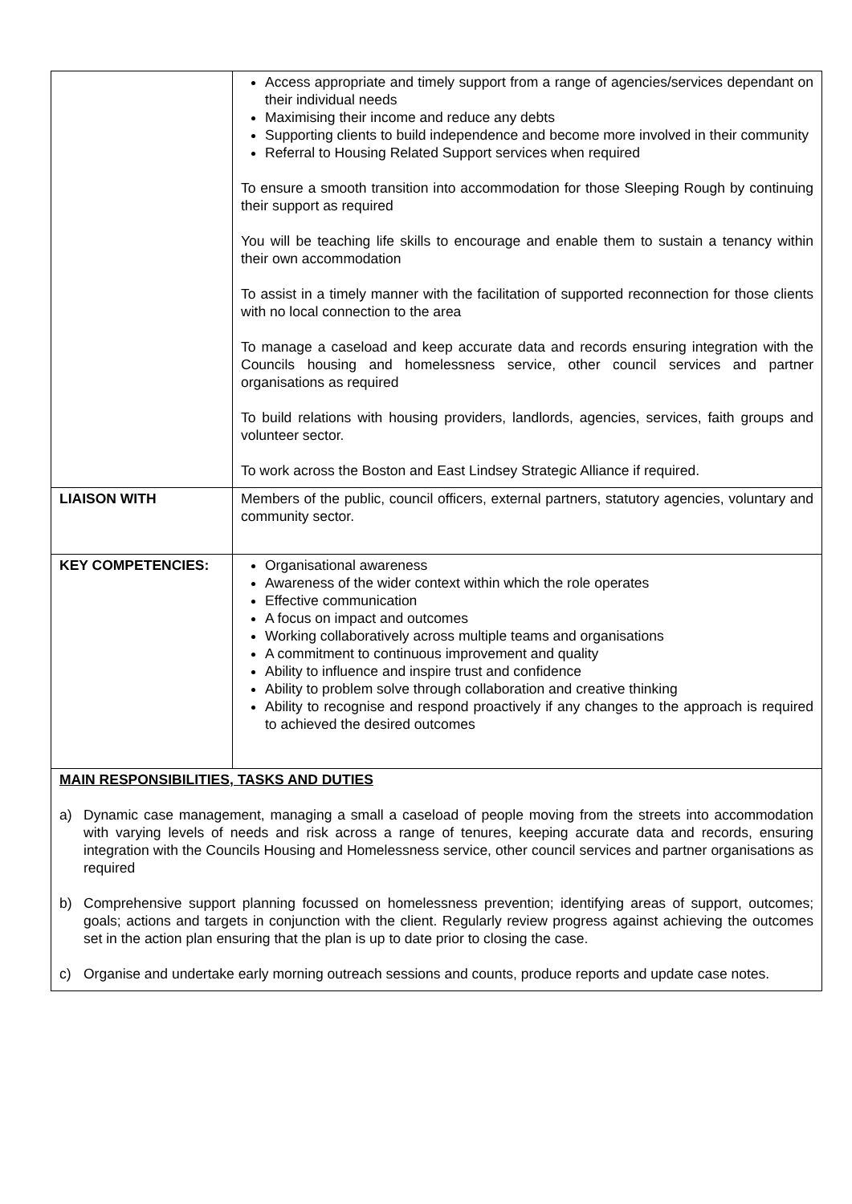| | Access appropriate and timely support from a range of agencies/services dependant on their individual needs Maximising their income and reduce any debts Supporting clients to build independence and become more involved in their community Referral to Housing Related Support services when required To ensure a smooth transition into accommodation for those Sleeping Rough by continuing their support as required You will be teaching life skills to encourage and enable them to sustain a tenancy within their own accommodation To assist in a timely manner with the facilitation of supported reconnection for those clients with no local connection to the area To manage a caseload and keep accurate data and records ensuring integration with the Councils housing and homelessness service, other council services and partner organisations as required To build relations with housing providers, landlords, agencies, services, faith groups and volunteer sector. To work across the Boston and East Lindsey Strategic Alliance if required. |
| LIAISON WITH | Members of the public, council officers, external partners, statutory agencies, voluntary and community sector. |
| KEY COMPETENCIES: | Organisational awareness Awareness of the wider context within which the role operates Effective communication A focus on impact and outcomes Working collaboratively across multiple teams and organisations A commitment to continuous improvement and quality Ability to influence and inspire trust and confidence Ability to problem solve through collaboration and creative thinking Ability to recognise and respond proactively if any changes to the approach is required to achieved the desired outcomes |
| MAIN RESPONSIBILITIES, TASKS AND DUTIES a) Dynamic case management, managing a small a caseload of people moving from the streets into accommodation with varying levels of needs and risk across a range of tenures, keeping accurate data and records, ensuring integration with the Councils Housing and Homelessness service, other council services and partner organisations as required b) Comprehensive support planning focussed on homelessness prevention; identifying areas of support, outcomes; goals; actions and targets in conjunction with the client. Regularly review progress against achieving the outcomes set in the action plan ensuring that the plan is up to date prior to closing the case. c) Organise and undertake early morning outreach sessions and counts, produce reports and update case notes. | |